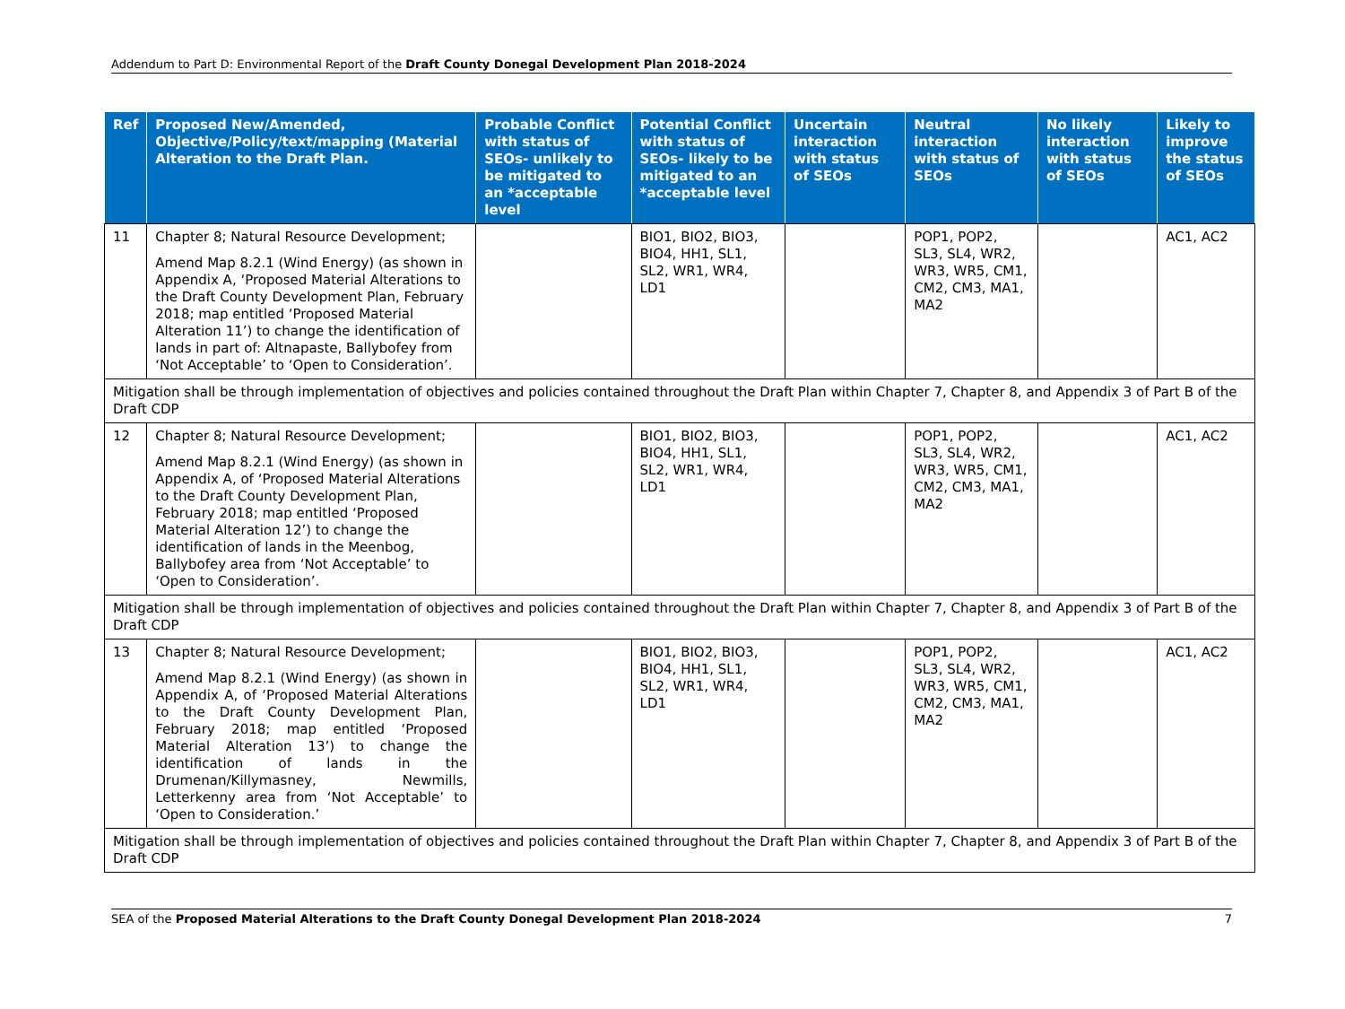Addendum to Part D: Environmental Report of the Draft County Donegal Development Plan 2018-2024
| Ref | Proposed New/Amended, Objective/Policy/text/mapping (Material Alteration to the Draft Plan. | Probable Conflict with status of SEOs- unlikely to be mitigated to an *acceptable level | Potential Conflict with status of SEOs- likely to be mitigated to an *acceptable level | Uncertain interaction with status of SEOs | Neutral interaction with status of SEOs | No likely interaction with status of SEOs | Likely to improve the status of SEOs |
| --- | --- | --- | --- | --- | --- | --- | --- |
| 11 | Chapter 8; Natural Resource Development; Amend Map 8.2.1 (Wind Energy) (as shown in Appendix A, ‘Proposed Material Alterations to the Draft County Development Plan, February 2018; map entitled ‘Proposed Material Alteration 11’) to change the identification of lands in part of: Altnapaste, Ballybofey from ‘Not Acceptable’ to ‘Open to Consideration’. | | BIO1, BIO2, BIO3, BIO4, HH1, SL1, SL2, WR1, WR4, LD1 | | POP1, POP2, SL3, SL4, WR2, WR3, WR5, CM1, CM2, CM3, MA1, MA2 | | AC1, AC2 |
| Mitigation shall be through implementation of objectives and policies contained throughout the Draft Plan within Chapter 7, Chapter 8, and Appendix 3 of Part B of the Draft CDP | | | | | | | |
| 12 | Chapter 8; Natural Resource Development; Amend Map 8.2.1 (Wind Energy) (as shown in Appendix A, of ‘Proposed Material Alterations to the Draft County Development Plan, February 2018; map entitled ‘Proposed Material Alteration 12’) to change the identification of lands in the Meenbog, Ballybofey area from ‘Not Acceptable’ to ‘Open to Consideration’. | | BIO1, BIO2, BIO3, BIO4, HH1, SL1, SL2, WR1, WR4, LD1 | | POP1, POP2, SL3, SL4, WR2, WR3, WR5, CM1, CM2, CM3, MA1, MA2 | | AC1, AC2 |
| Mitigation shall be through implementation of objectives and policies contained throughout the Draft Plan within Chapter 7, Chapter 8, and Appendix 3 of Part B of the Draft CDP | | | | | | | |
| 13 | Chapter 8; Natural Resource Development; Amend Map 8.2.1 (Wind Energy) (as shown in Appendix A, of ‘Proposed Material Alterations to the Draft County Development Plan, February 2018; map entitled ‘Proposed Material Alteration 13’) to change the identification of lands in the Drumenan/Killymasney, Newmills, Letterkenny area from ‘Not Acceptable’ to ‘Open to Consideration.’ | | BIO1, BIO2, BIO3, BIO4, HH1, SL1, SL2, WR1, WR4, LD1 | | POP1, POP2, SL3, SL4, WR2, WR3, WR5, CM1, CM2, CM3, MA1, MA2 | | AC1, AC2 |
| Mitigation shall be through implementation of objectives and policies contained throughout the Draft Plan within Chapter 7, Chapter 8, and Appendix 3 of Part B of the Draft CDP | | | | | | | |
SEA of the Proposed Material Alterations to the Draft County Donegal Development Plan 2018-2024 7